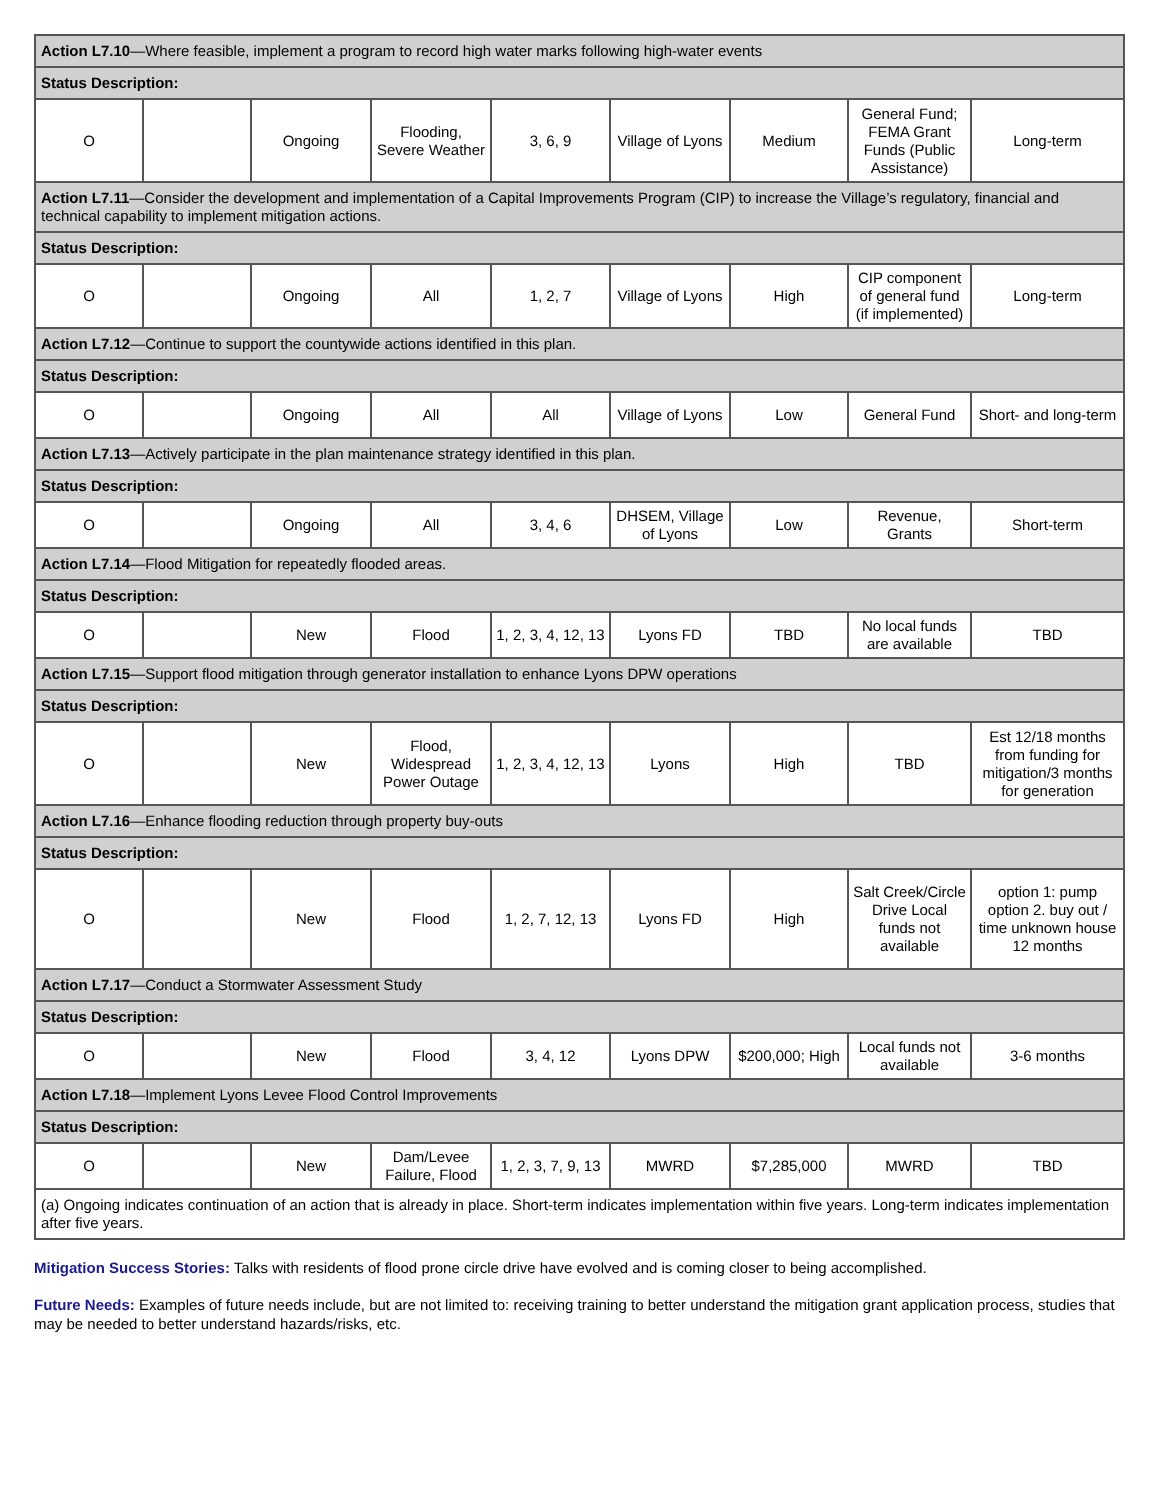| Action L7.10 —Where feasible, implement a program to record high water marks following high-water events | | | | | | | | |
| Status Description: | | | | | | | | |
| O | | Ongoing | Flooding, Severe Weather | 3, 6, 9 | Village of Lyons | Medium | General Fund; FEMA Grant Funds (Public Assistance) | Long-term |
| Action L7.11 —Consider the development and implementation of a Capital Improvements Program (CIP) to increase the Village’s regulatory, financial and technical capability to implement mitigation actions. | | | | | | | | |
| Status Description: | | | | | | | | |
| O | | Ongoing | All | 1, 2, 7 | Village of Lyons | High | CIP component of general fund (if implemented) | Long-term |
| Action L7.12 —Continue to support the countywide actions identified in this plan. | | | | | | | | |
| Status Description: | | | | | | | | |
| O | | Ongoing | All | All | Village of Lyons | Low | General Fund | Short- and long-term |
| Action L7.13 —Actively participate in the plan maintenance strategy identified in this plan. | | | | | | | | |
| Status Description: | | | | | | | | |
| O | | Ongoing | All | 3, 4, 6 | DHSEM, Village of Lyons | Low | Revenue, Grants | Short-term |
| Action L7.14 —Flood Mitigation for repeatedly flooded areas. | | | | | | | | |
| Status Description: | | | | | | | | |
| O | | New | Flood | 1, 2, 3, 4, 12, 13 | Lyons FD | TBD | No local funds are available | TBD |
| Action L7.15 —Support flood mitigation through generator installation to enhance Lyons DPW operations | | | | | | | | |
| Status Description: | | | | | | | | |
| O | | New | Flood, Widespread Power Outage | 1, 2, 3, 4, 12, 13 | Lyons | High | TBD | Est 12/18 months from funding for mitigation/3 months for generation |
| Action L7.16 —Enhance flooding reduction through property buy-outs | | | | | | | | |
| Status Description: | | | | | | | | |
| O | | New | Flood | 1, 2, 7, 12, 13 | Lyons FD | High | Salt Creek/Circle Drive Local funds not available | option 1: pump option 2. buy out / time unknown house 12 months |
| Action L7.17 —Conduct a Stormwater Assessment Study | | | | | | | | |
| Status Description: | | | | | | | | |
| O | | New | Flood | 3, 4, 12 | Lyons DPW | $200,000; High | Local funds not available | 3-6 months |
| Action L7.18 —Implement Lyons Levee Flood Control Improvements | | | | | | | | |
| Status Description: | | | | | | | | |
| O | | New | Dam/Levee Failure, Flood | 1, 2, 3, 7, 9, 13 | MWRD | $7,285,000 | MWRD | TBD |
| (a) Ongoing indicates continuation of an action that is already in place. Short-term indicates implementation within five years. Long-term indicates implementation after five years. | | | | | | | | |
Mitigation Success Stories: Talks with residents of flood prone circle drive have evolved and is coming closer to being accomplished.
Future Needs: Examples of future needs include, but are not limited to: receiving training to better understand the mitigation grant application process, studies that may be needed to better understand hazards/risks, etc.